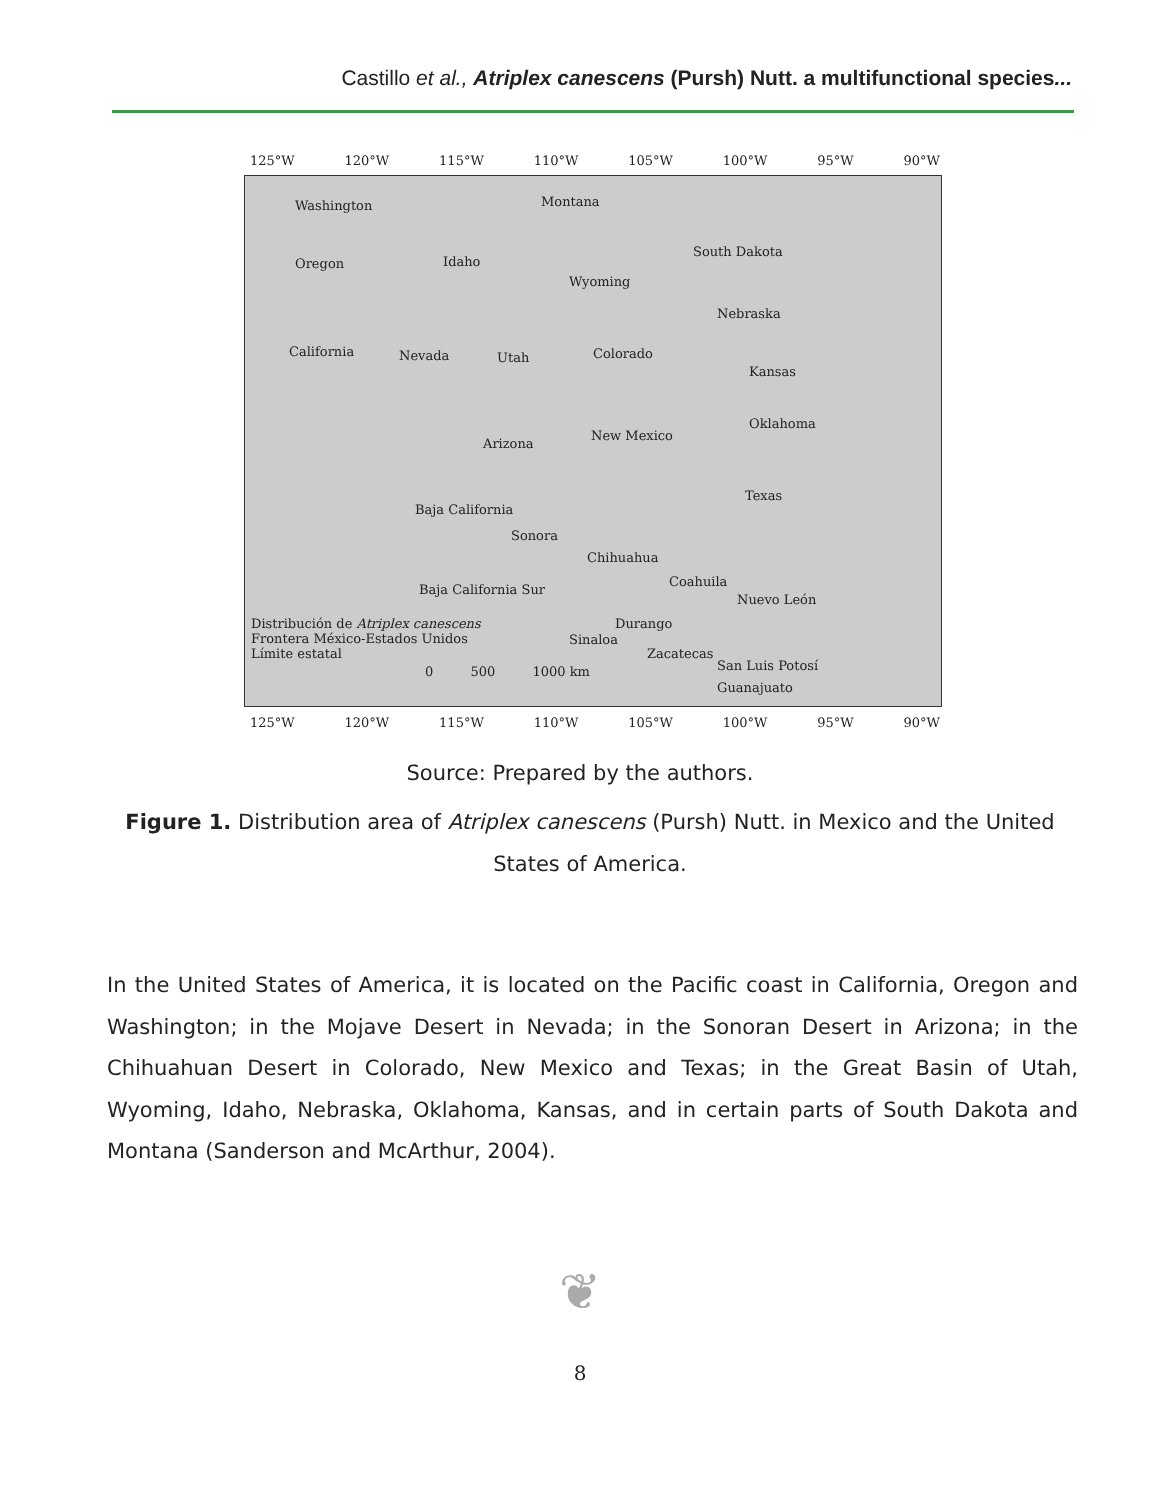Castillo et al., Atriplex canescens (Pursh) Nutt. a multifunctional species...
125°W 120°W 115°W 110°W 105°W 100°W 95°W 90°W
Washington Montana
South Dakota
Oregon Idaho
Wyoming
Nebraska
California Nevada Utah Colorado
Kansas
Oklahoma
Arizona
New Mexico
Texas
Baja California
Sonora
Chihuahua
Coahuila
Baja California Sur
Nuevo León
Durango
Sinaloa
Zacatecas
San Luis Potosí
Guanajuato
Distribución de Atriplex canescens
Frontera México-Estados Unidos
Límite estatal
0 500 1000 km
125°W 120°W 115°W 110°W 105°W 100°W 95°W 90°W
Source: Prepared by the authors.
Figure 1. Distribution area of Atriplex canescens (Pursh) Nutt. in Mexico and the United States of America.
In the United States of America, it is located on the Pacific coast in California, Oregon and Washington; in the Mojave Desert in Nevada; in the Sonoran Desert in Arizona; in the Chihuahuan Desert in Colorado, New Mexico and Texas; in the Great Basin of Utah, Wyoming, Idaho, Nebraska, Oklahoma, Kansas, and in certain parts of South Dakota and Montana (Sanderson and McArthur, 2004).
❦
8